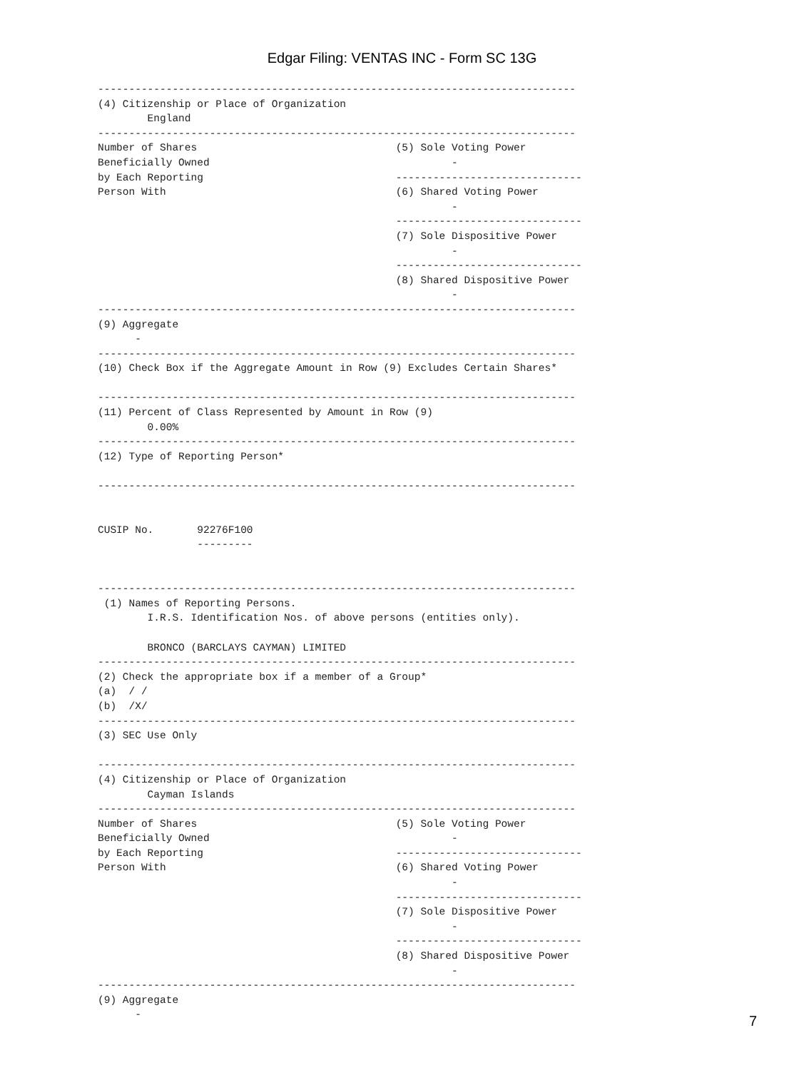Edgar Filing: VENTAS INC - Form SC 13G
-----------------------------------------------------------------------------
(4) Citizenship or Place of Organization
        England
-----------------------------------------------------------------------------
Number of Shares                                (5) Sole Voting Power
Beneficially Owned                                       -
by Each Reporting                               ------------------------------
Person With                                     (6) Shared Voting Power
                                                         -
                                                ------------------------------
                                                (7) Sole Dispositive Power
                                                         -
                                                ------------------------------
                                                (8) Shared Dispositive Power
                                                         -
-----------------------------------------------------------------------------
(9) Aggregate
      -
-----------------------------------------------------------------------------
(10) Check Box if the Aggregate Amount in Row (9) Excludes Certain Shares*

-----------------------------------------------------------------------------
(11) Percent of Class Represented by Amount in Row (9)
        0.00%
-----------------------------------------------------------------------------
(12) Type of Reporting Person*

-----------------------------------------------------------------------------


CUSIP No.       92276F100
                ---------


-----------------------------------------------------------------------------
 (1) Names of Reporting Persons.
        I.R.S. Identification Nos. of above persons (entities only).

        BRONCO (BARCLAYS CAYMAN) LIMITED
-----------------------------------------------------------------------------
(2) Check the appropriate box if a member of a Group*
(a)  / /
(b)  /X/
-----------------------------------------------------------------------------
(3) SEC Use Only

-----------------------------------------------------------------------------
(4) Citizenship or Place of Organization
        Cayman Islands
-----------------------------------------------------------------------------
Number of Shares                                (5) Sole Voting Power
Beneficially Owned                                       -
by Each Reporting                               ------------------------------
Person With                                     (6) Shared Voting Power
                                                         -
                                                ------------------------------
                                                (7) Sole Dispositive Power
                                                         -
                                                ------------------------------
                                                (8) Shared Dispositive Power
                                                         -
-----------------------------------------------------------------------------
(9) Aggregate
      -
7